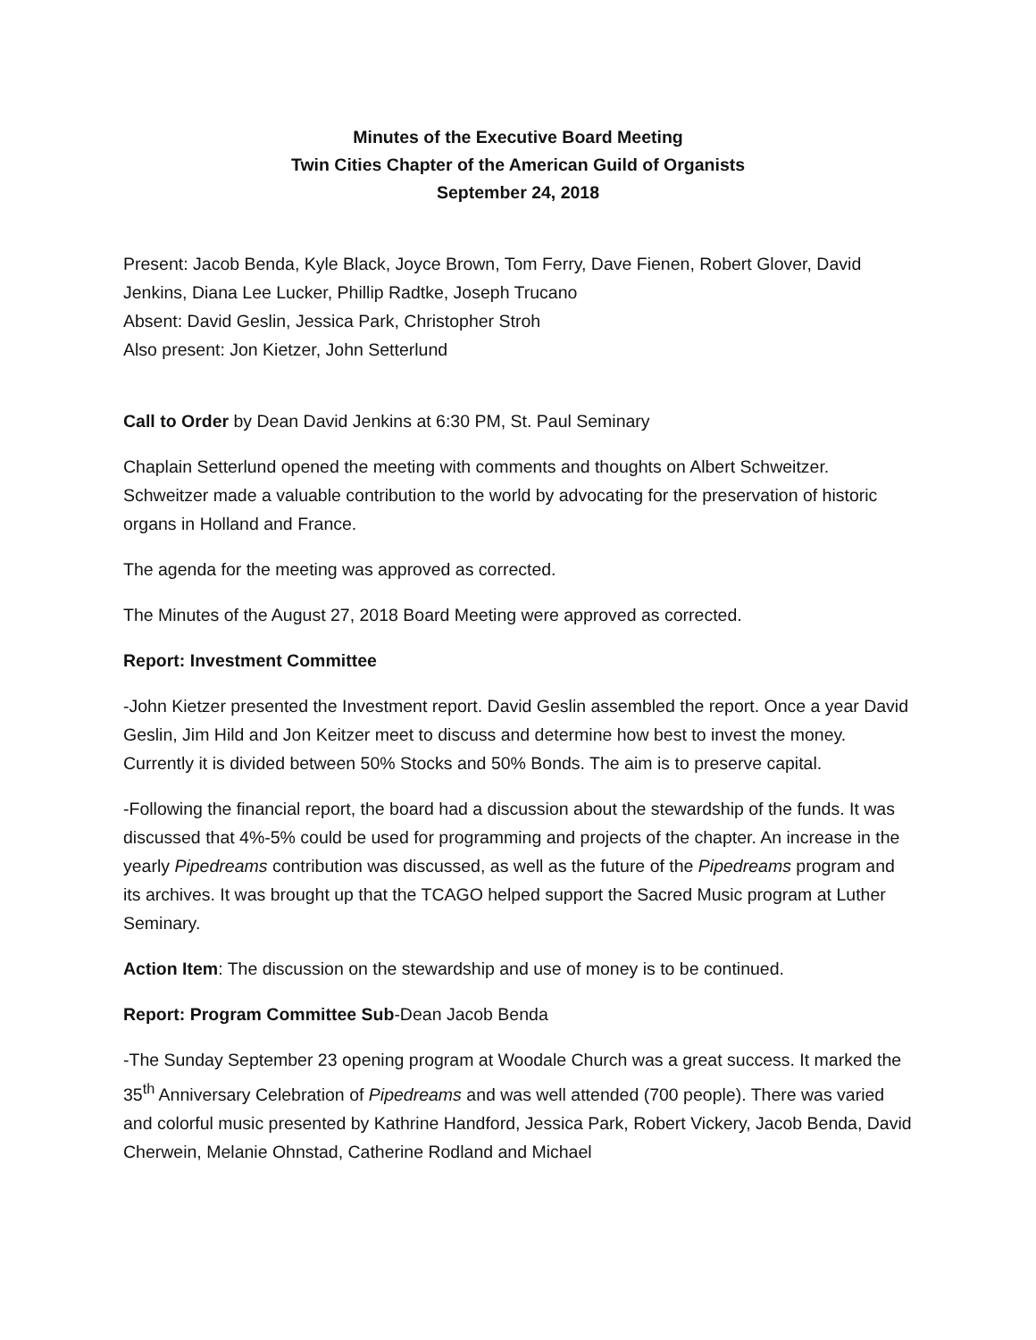Minutes of the Executive Board Meeting
Twin Cities Chapter of the American Guild of Organists
September 24, 2018
Present: Jacob Benda, Kyle Black, Joyce Brown, Tom Ferry, Dave Fienen, Robert Glover, David Jenkins, Diana Lee Lucker, Phillip Radtke, Joseph Trucano
Absent: David Geslin, Jessica Park, Christopher Stroh
Also present: Jon Kietzer, John Setterlund
Call to Order by Dean David Jenkins at 6:30 PM, St. Paul Seminary
Chaplain Setterlund opened the meeting with comments and thoughts on Albert Schweitzer. Schweitzer made a valuable contribution to the world by advocating for the preservation of historic organs in Holland and France.
The agenda for the meeting was approved as corrected.
The Minutes of the August 27, 2018 Board Meeting were approved as corrected.
Report: Investment Committee
-John Kietzer presented the Investment report. David Geslin assembled the report. Once a year David Geslin, Jim Hild and Jon Keitzer meet to discuss and determine how best to invest the money. Currently it is divided between 50% Stocks and 50% Bonds. The aim is to preserve capital.
-Following the financial report, the board had a discussion about the stewardship of the funds. It was discussed that 4%-5% could be used for programming and projects of the chapter. An increase in the yearly Pipedreams contribution was discussed, as well as the future of the Pipedreams program and its archives. It was brought up that the TCAGO helped support the Sacred Music program at Luther Seminary.
Action Item: The discussion on the stewardship and use of money is to be continued.
Report: Program Committee Sub-Dean Jacob Benda
-The Sunday September 23 opening program at Woodale Church was a great success. It marked the 35<sup>th</sup> Anniversary Celebration of Pipedreams and was well attended (700 people). There was varied and colorful music presented by Kathrine Handford, Jessica Park, Robert Vickery, Jacob Benda, David Cherwein, Melanie Ohnstad, Catherine Rodland and Michael